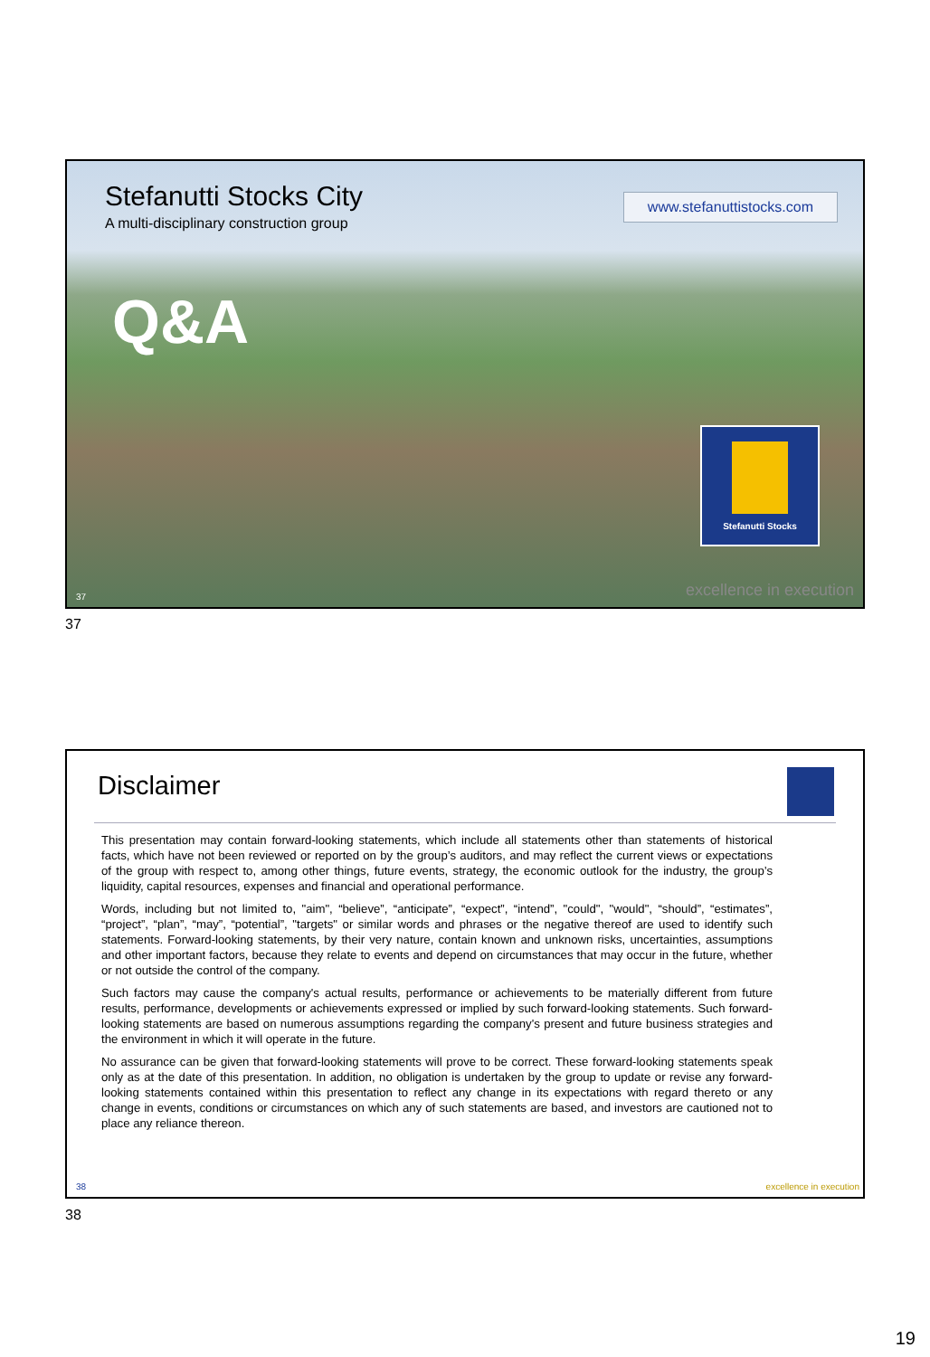Stefanutti Stocks City
A multi-disciplinary construction group
www.stefanuttistocks.com
Q&A
Stefanutti Stocks
37 excellence in execution
37
Disclaimer
This presentation may contain forward-looking statements, which include all statements other than statements of historical facts, which have not been reviewed or reported on by the group’s auditors, and may reflect the current views or expectations of the group with respect to, among other things, future events, strategy, the economic outlook for the industry, the group’s liquidity, capital resources, expenses and financial and operational performance.
Words, including but not limited to, "aim", “believe”, “anticipate”, “expect”, “intend”, "could", "would", “should”, “estimates”, “project”, “plan”, “may”, “potential”, "targets" or similar words and phrases or the negative thereof are used to identify such statements. Forward-looking statements, by their very nature, contain known and unknown risks, uncertainties, assumptions and other important factors, because they relate to events and depend on circumstances that may occur in the future, whether or not outside the control of the company.
Such factors may cause the company's actual results, performance or achievements to be materially different from future results, performance, developments or achievements expressed or implied by such forward-looking statements. Such forward-looking statements are based on numerous assumptions regarding the company's present and future business strategies and the environment in which it will operate in the future.
No assurance can be given that forward-looking statements will prove to be correct. These forward-looking statements speak only as at the date of this presentation. In addition, no obligation is undertaken by the group to update or revise any forward-looking statements contained within this presentation to reflect any change in its expectations with regard thereto or any change in events, conditions or circumstances on which any of such statements are based, and investors are cautioned not to place any reliance thereon.
38 excellence in execution
38
19